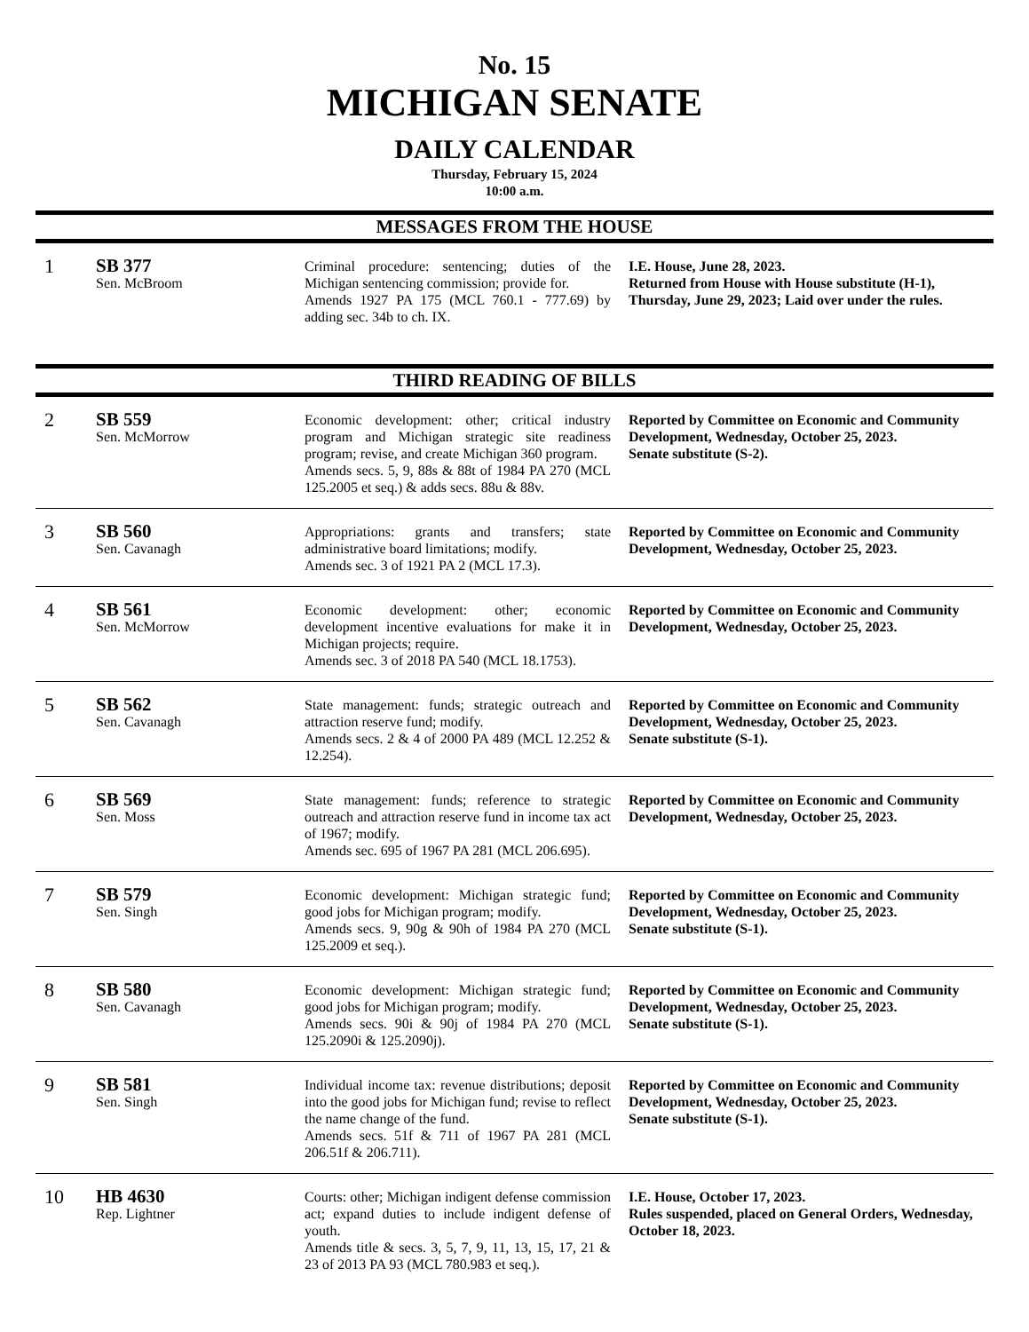No. 15
MICHIGAN SENATE
DAILY CALENDAR
Thursday, February 15, 2024
10:00 a.m.
MESSAGES FROM THE HOUSE
| 1 | SB 377 Sen. McBroom | Criminal procedure: sentencing; duties of the Michigan sentencing commission; provide for. Amends 1927 PA 175 (MCL 760.1 - 777.69) by adding sec. 34b to ch. IX. | I.E. House, June 28, 2023. Returned from House with House substitute (H-1), Thursday, June 29, 2023; Laid over under the rules. |
THIRD READING OF BILLS
| 2 | SB 559 Sen. McMorrow | Economic development: other; critical industry program and Michigan strategic site readiness program; revise, and create Michigan 360 program. Amends secs. 5, 9, 88s & 88t of 1984 PA 270 (MCL 125.2005 et seq.) & adds secs. 88u & 88v. | Reported by Committee on Economic and Community Development, Wednesday, October 25, 2023. Senate substitute (S-2). |
| 3 | SB 560 Sen. Cavanagh | Appropriations: grants and transfers; state administrative board limitations; modify. Amends sec. 3 of 1921 PA 2 (MCL 17.3). | Reported by Committee on Economic and Community Development, Wednesday, October 25, 2023. |
| 4 | SB 561 Sen. McMorrow | Economic development: other; economic development incentive evaluations for make it in Michigan projects; require. Amends sec. 3 of 2018 PA 540 (MCL 18.1753). | Reported by Committee on Economic and Community Development, Wednesday, October 25, 2023. |
| 5 | SB 562 Sen. Cavanagh | State management: funds; strategic outreach and attraction reserve fund; modify. Amends secs. 2 & 4 of 2000 PA 489 (MCL 12.252 & 12.254). | Reported by Committee on Economic and Community Development, Wednesday, October 25, 2023. Senate substitute (S-1). |
| 6 | SB 569 Sen. Moss | State management: funds; reference to strategic outreach and attraction reserve fund in income tax act of 1967; modify. Amends sec. 695 of 1967 PA 281 (MCL 206.695). | Reported by Committee on Economic and Community Development, Wednesday, October 25, 2023. |
| 7 | SB 579 Sen. Singh | Economic development: Michigan strategic fund; good jobs for Michigan program; modify. Amends secs. 9, 90g & 90h of 1984 PA 270 (MCL 125.2009 et seq.). | Reported by Committee on Economic and Community Development, Wednesday, October 25, 2023. Senate substitute (S-1). |
| 8 | SB 580 Sen. Cavanagh | Economic development: Michigan strategic fund; good jobs for Michigan program; modify. Amends secs. 90i & 90j of 1984 PA 270 (MCL 125.2090i & 125.2090j). | Reported by Committee on Economic and Community Development, Wednesday, October 25, 2023. Senate substitute (S-1). |
| 9 | SB 581 Sen. Singh | Individual income tax: revenue distributions; deposit into the good jobs for Michigan fund; revise to reflect the name change of the fund. Amends secs. 51f & 711 of 1967 PA 281 (MCL 206.51f & 206.711). | Reported by Committee on Economic and Community Development, Wednesday, October 25, 2023. Senate substitute (S-1). |
| 10 | HB 4630 Rep. Lightner | Courts: other; Michigan indigent defense commission act; expand duties to include indigent defense of youth. Amends title & secs. 3, 5, 7, 9, 11, 13, 15, 17, 21 & 23 of 2013 PA 93 (MCL 780.983 et seq.). | I.E. House, October 17, 2023. Rules suspended, placed on General Orders, Wednesday, October 18, 2023. |